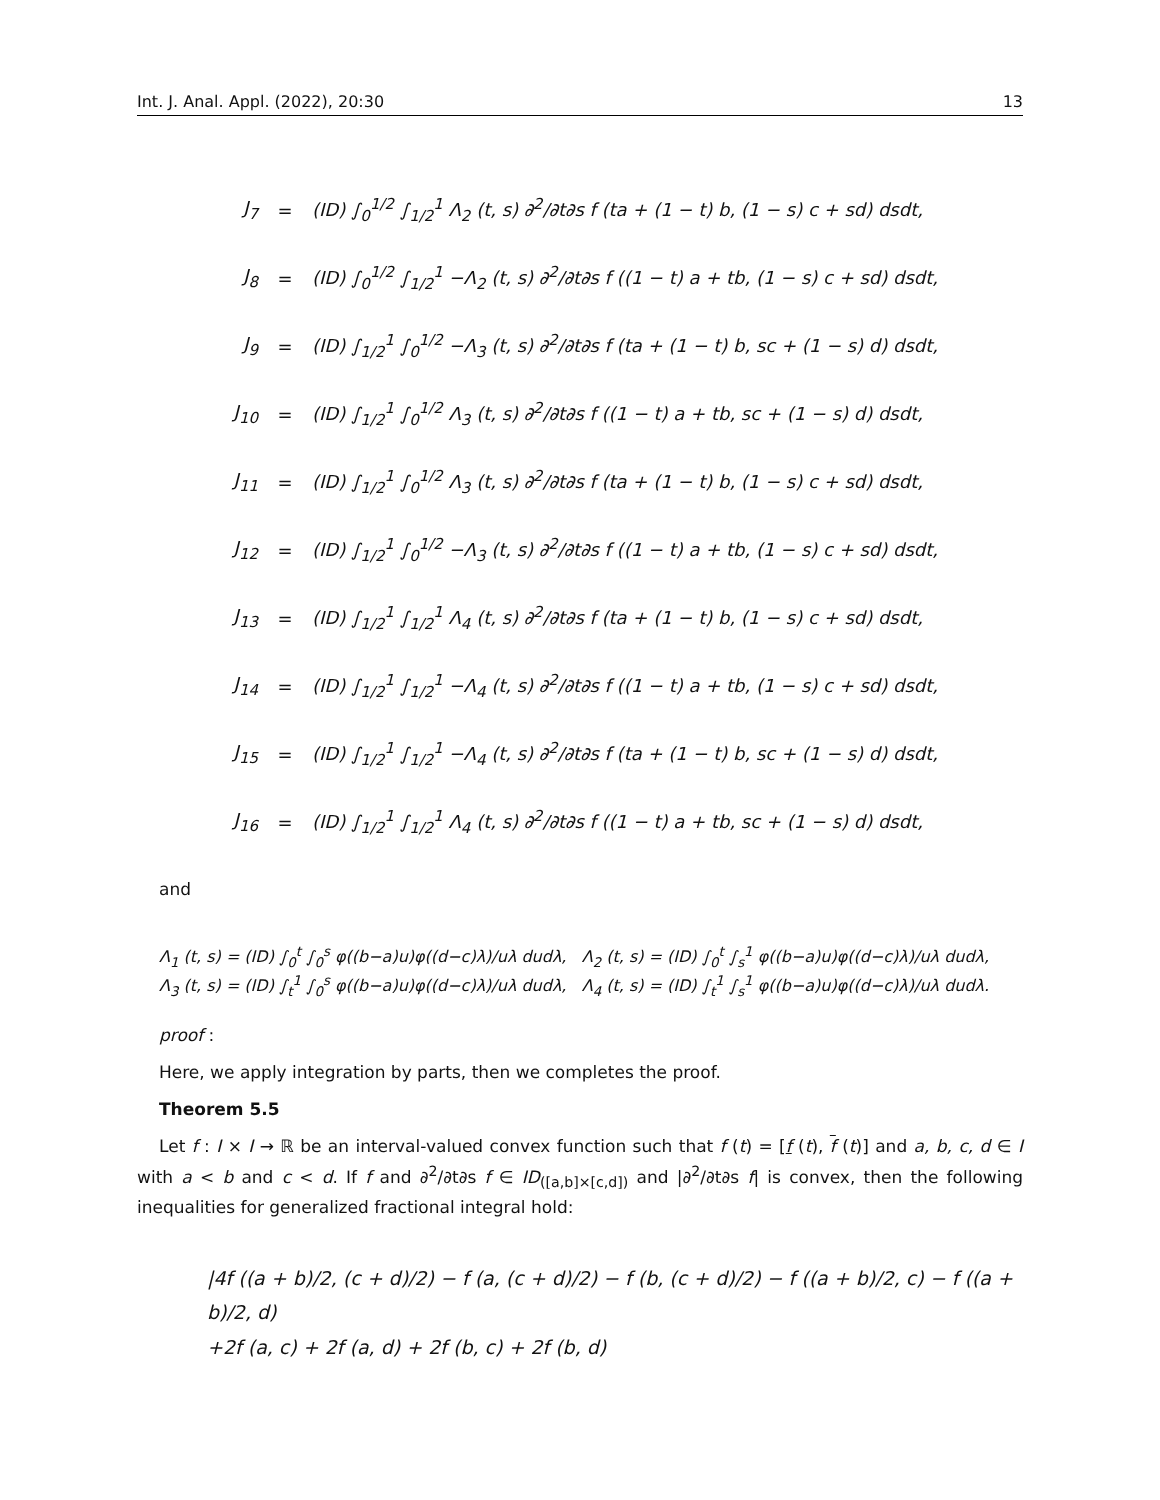Int. J. Anal. Appl. (2022), 20:30 13
| J<sub>7</sub> | = | (ID) ∫<sub>0</sub><sup>1/2</sup> ∫<sub>1/2</sub><sup>1</sup> Λ<sub>2</sub> (t, s) ∂<sup>2</sup>/∂t∂s f (ta + (1 − t) b, (1 − s) c + sd) dsdt, |
| J<sub>8</sub> | = | (ID) ∫<sub>0</sub><sup>1/2</sup> ∫<sub>1/2</sub><sup>1</sup> −Λ<sub>2</sub> (t, s) ∂<sup>2</sup>/∂t∂s f ((1 − t) a + tb, (1 − s) c + sd) dsdt, |
| J<sub>9</sub> | = | (ID) ∫<sub>1/2</sub><sup>1</sup> ∫<sub>0</sub><sup>1/2</sup> −Λ<sub>3</sub> (t, s) ∂<sup>2</sup>/∂t∂s f (ta + (1 − t) b, sc + (1 − s) d) dsdt, |
| J<sub>10</sub> | = | (ID) ∫<sub>1/2</sub><sup>1</sup> ∫<sub>0</sub><sup>1/2</sup> Λ<sub>3</sub> (t, s) ∂<sup>2</sup>/∂t∂s f ((1 − t) a + tb, sc + (1 − s) d) dsdt, |
| J<sub>11</sub> | = | (ID) ∫<sub>1/2</sub><sup>1</sup> ∫<sub>0</sub><sup>1/2</sup> Λ<sub>3</sub> (t, s) ∂<sup>2</sup>/∂t∂s f (ta + (1 − t) b, (1 − s) c + sd) dsdt, |
| J<sub>12</sub> | = | (ID) ∫<sub>1/2</sub><sup>1</sup> ∫<sub>0</sub><sup>1/2</sup> −Λ<sub>3</sub> (t, s) ∂<sup>2</sup>/∂t∂s f ((1 − t) a + tb, (1 − s) c + sd) dsdt, |
| J<sub>13</sub> | = | (ID) ∫<sub>1/2</sub><sup>1</sup> ∫<sub>1/2</sub><sup>1</sup> Λ<sub>4</sub> (t, s) ∂<sup>2</sup>/∂t∂s f (ta + (1 − t) b, (1 − s) c + sd) dsdt, |
| J<sub>14</sub> | = | (ID) ∫<sub>1/2</sub><sup>1</sup> ∫<sub>1/2</sub><sup>1</sup> −Λ<sub>4</sub> (t, s) ∂<sup>2</sup>/∂t∂s f ((1 − t) a + tb, (1 − s) c + sd) dsdt, |
| J<sub>15</sub> | = | (ID) ∫<sub>1/2</sub><sup>1</sup> ∫<sub>1/2</sub><sup>1</sup> −Λ<sub>4</sub> (t, s) ∂<sup>2</sup>/∂t∂s f (ta + (1 − t) b, sc + (1 − s) d) dsdt, |
| J<sub>16</sub> | = | (ID) ∫<sub>1/2</sub><sup>1</sup> ∫<sub>1/2</sub><sup>1</sup> Λ<sub>4</sub> (t, s) ∂<sup>2</sup>/∂t∂s f ((1 − t) a + tb, sc + (1 − s) d) dsdt, |
and
Λ<sub>1</sub> (t, s) = (ID) ∫<sub>0</sub><sup>t</sup> ∫<sub>0</sub><sup>s</sup> φ((b−a)u)φ((d−c)λ)/uλ dudλ, Λ<sub>2</sub> (t, s) = (ID) ∫<sub>0</sub><sup>t</sup> ∫<sub>s</sub><sup>1</sup> φ((b−a)u)φ((d−c)λ)/uλ dudλ,
Λ<sub>3</sub> (t, s) = (ID) ∫<sub>t</sub><sup>1</sup> ∫<sub>0</sub><sup>s</sup> φ((b−a)u)φ((d−c)λ)/uλ dudλ, Λ<sub>4</sub> (t, s) = (ID) ∫<sub>t</sub><sup>1</sup> ∫<sub>s</sub><sup>1</sup> φ((b−a)u)φ((d−c)λ)/uλ dudλ.
proof :
Here, we apply integration by parts, then we completes the proof.
Theorem 5.5
Let f : I × I → ℝ be an interval-valued convex function such that f (t) = [f (t), f (t)] and a, b, c, d ∈ I with a < b and c < d. If f and ∂<sup>2</sup>/∂t∂s f ∈ ID<sub>([a,b]×[c,d])</sub> and |∂<sup>2</sup>/∂t∂s f| is convex, then the following inequalities for generalized fractional integral hold:
|4f ((a + b)/2, (c + d)/2) − f (a, (c + d)/2) − f (b, (c + d)/2) − f ((a + b)/2, c) − f ((a + b)/2, d)
+2f (a, c) + 2f (a, d) + 2f (b, c) + 2f (b, d)